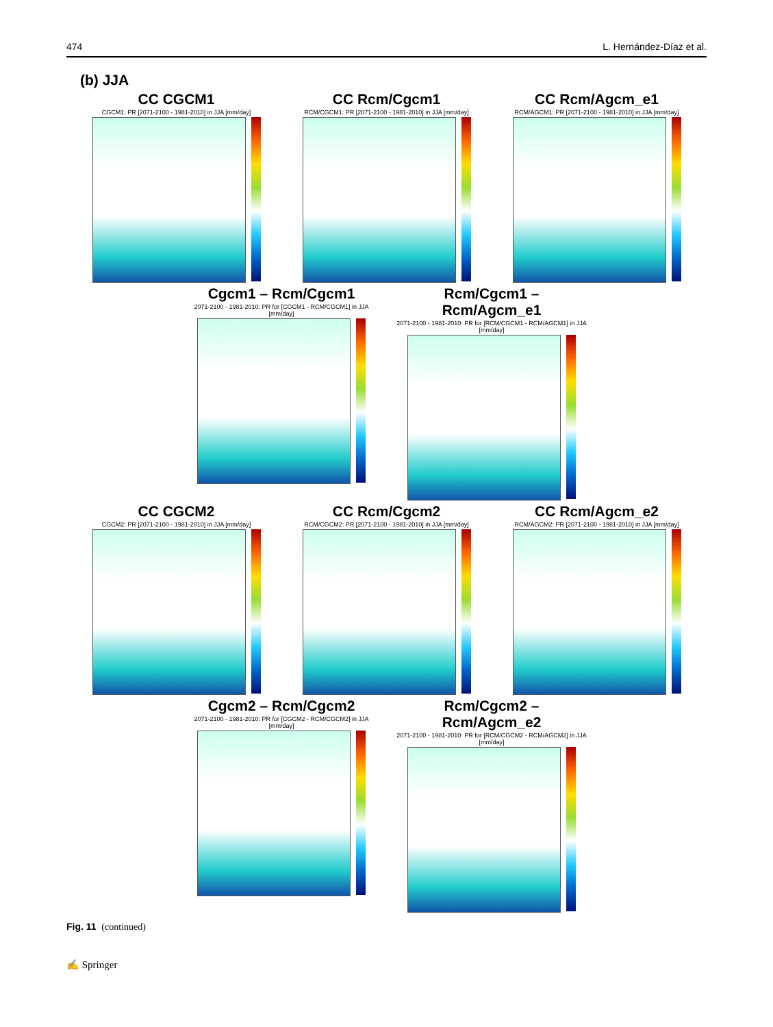474 L. Hernández-Díaz et al.
(b) JJA
CC CGCM1
CGCM1: PR [2071-2100 - 1981-2010] in JJA [mm/day]
CC Rcm/Cgcm1
RCM/CGCM1: PR [2071-2100 - 1981-2010] in JJA [mm/day]
CC Rcm/Agcm_e1
RCM/AGCM1: PR [2071-2100 - 1981-2010] in JJA [mm/day]
Cgcm1 – Rcm/Cgcm1
2071-2100 - 1981-2010: PR for [CGCM1 - RCM/CGCM1] in JJA [mm/day]
Rcm/Cgcm1 – Rcm/Agcm_e1
2071-2100 - 1981-2010: PR for [RCM/CGCM1 - RCM/AGCM1] in JJA [mm/day]
CC CGCM2
CGCM2: PR [2071-2100 - 1981-2010] in JJA [mm/day]
CC Rcm/Cgcm2
RCM/CGCM2: PR [2071-2100 - 1981-2010] in JJA [mm/day]
CC Rcm/Agcm_e2
RCM/AGCM2: PR [2071-2100 - 1981-2010] in JJA [mm/day]
Cgcm2 – Rcm/Cgcm2
2071-2100 - 1981-2010: PR for [CGCM2 - RCM/CGCM2] in JJA [mm/day]
Rcm/Cgcm2 – Rcm/Agcm_e2
2071-2100 - 1981-2010: PR for [RCM/CGCM2 - RCM/AGCM2] in JJA [mm/day]
Fig. 11 (continued)
✍ Springer